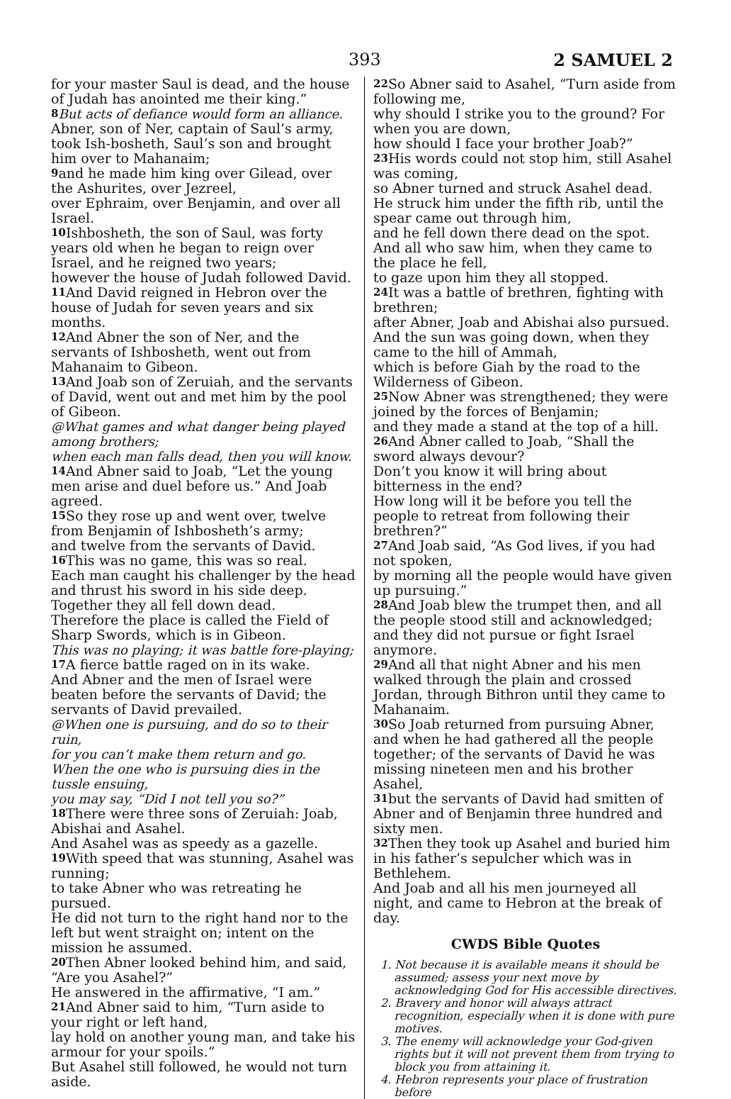393 2 SAMUEL 2
for your master Saul is dead, and the house of Judah has anointed me their king.”
8 But acts of defiance would form an alliance.
Abner, son of Ner, captain of Saul’s army, took Ish-bosheth, Saul’s son and brought him over to Mahanaim;
9and he made him king over Gilead, over the Ashurites, over Jezreel,
over Ephraim, over Benjamin, and over all Israel.
10 Ishbosheth, the son of Saul, was forty years old when he began to reign over Israel, and he reigned two years;
however the house of Judah followed David.
11 And David reigned in Hebron over the house of Judah for seven years and six months.
12 And Abner the son of Ner, and the servants of Ishbosheth, went out from Mahanaim to Gibeon.
13 And Joab son of Zeruiah, and the servants of David, went out and met him by the pool of Gibeon.
@What games and what danger being played among brothers;
when each man falls dead, then you will know.
14 And Abner said to Joab, “Let the young men arise and duel before us.” And Joab agreed.
15 So they rose up and went over, twelve from Benjamin of Ishbosheth’s army;
and twelve from the servants of David.
16 This was no game, this was so real.
Each man caught his challenger by the head and thrust his sword in his side deep.
Together they all fell down dead.
Therefore the place is called the Field of Sharp Swords, which is in Gibeon.
This was no playing; it was battle fore-playing;
17 A fierce battle raged on in its wake.
And Abner and the men of Israel were beaten before the servants of David; the servants of David prevailed.
@When one is pursuing, and do so to their ruin,
for you can’t make them return and go.
When the one who is pursuing dies in the tussle ensuing,
you may say, “Did I not tell you so?”
18 There were three sons of Zeruiah: Joab, Abishai and Asahel.
And Asahel was as speedy as a gazelle.
19 With speed that was stunning, Asahel was running;
to take Abner who was retreating he pursued.
He did not turn to the right hand nor to the left but went straight on; intent on the mission he assumed.
20 Then Abner looked behind him, and said, “Are you Asahel?”
He answered in the affirmative, “I am.”
21 And Abner said to him, “Turn aside to your right or left hand,
lay hold on another young man, and take his armour for your spoils.”
But Asahel still followed, he would not turn aside.
22 So Abner said to Asahel, “Turn aside from following me,
why should I strike you to the ground? For when you are down,
how should I face your brother Joab?”
23 His words could not stop him, still Asahel was coming,
so Abner turned and struck Asahel dead.
He struck him under the fifth rib, until the spear came out through him,
and he fell down there dead on the spot.
And all who saw him, when they came to the place he fell,
to gaze upon him they all stopped.
24 It was a battle of brethren, fighting with brethren;
after Abner, Joab and Abishai also pursued.
And the sun was going down, when they came to the hill of Ammah,
which is before Giah by the road to the Wilderness of Gibeon.
25 Now Abner was strengthened; they were joined by the forces of Benjamin;
and they made a stand at the top of a hill.
26 And Abner called to Joab, “Shall the sword always devour?
Don’t you know it will bring about bitterness in the end?
How long will it be before you tell the people to retreat from following their brethren?”
27 And Joab said, “As God lives, if you had not spoken,
by morning all the people would have given up pursuing.”
28 And Joab blew the trumpet then, and all the people stood still and acknowledged;
and they did not pursue or fight Israel anymore.
29 And all that night Abner and his men walked through the plain and crossed Jordan, through Bithron until they came to Mahanaim.
30 So Joab returned from pursuing Abner, and when he had gathered all the people together; of the servants of David he was missing nineteen men and his brother Asahel,
31but the servants of David had smitten of Abner and of Benjamin three hundred and sixty men.
32 Then they took up Asahel and buried him in his father’s sepulcher which was in Bethlehem.
And Joab and all his men journeyed all night, and came to Hebron at the break of day.
CWDS Bible Quotes
1. Not because it is available means it should be assumed; assess your next move by acknowledging God for His accessible directives.
2. Bravery and honor will always attract recognition, especially when it is done with pure motives.
3. The enemy will acknowledge your God-given rights but it will not prevent them from trying to block you from attaining it.
4. Hebron represents your place of frustration before